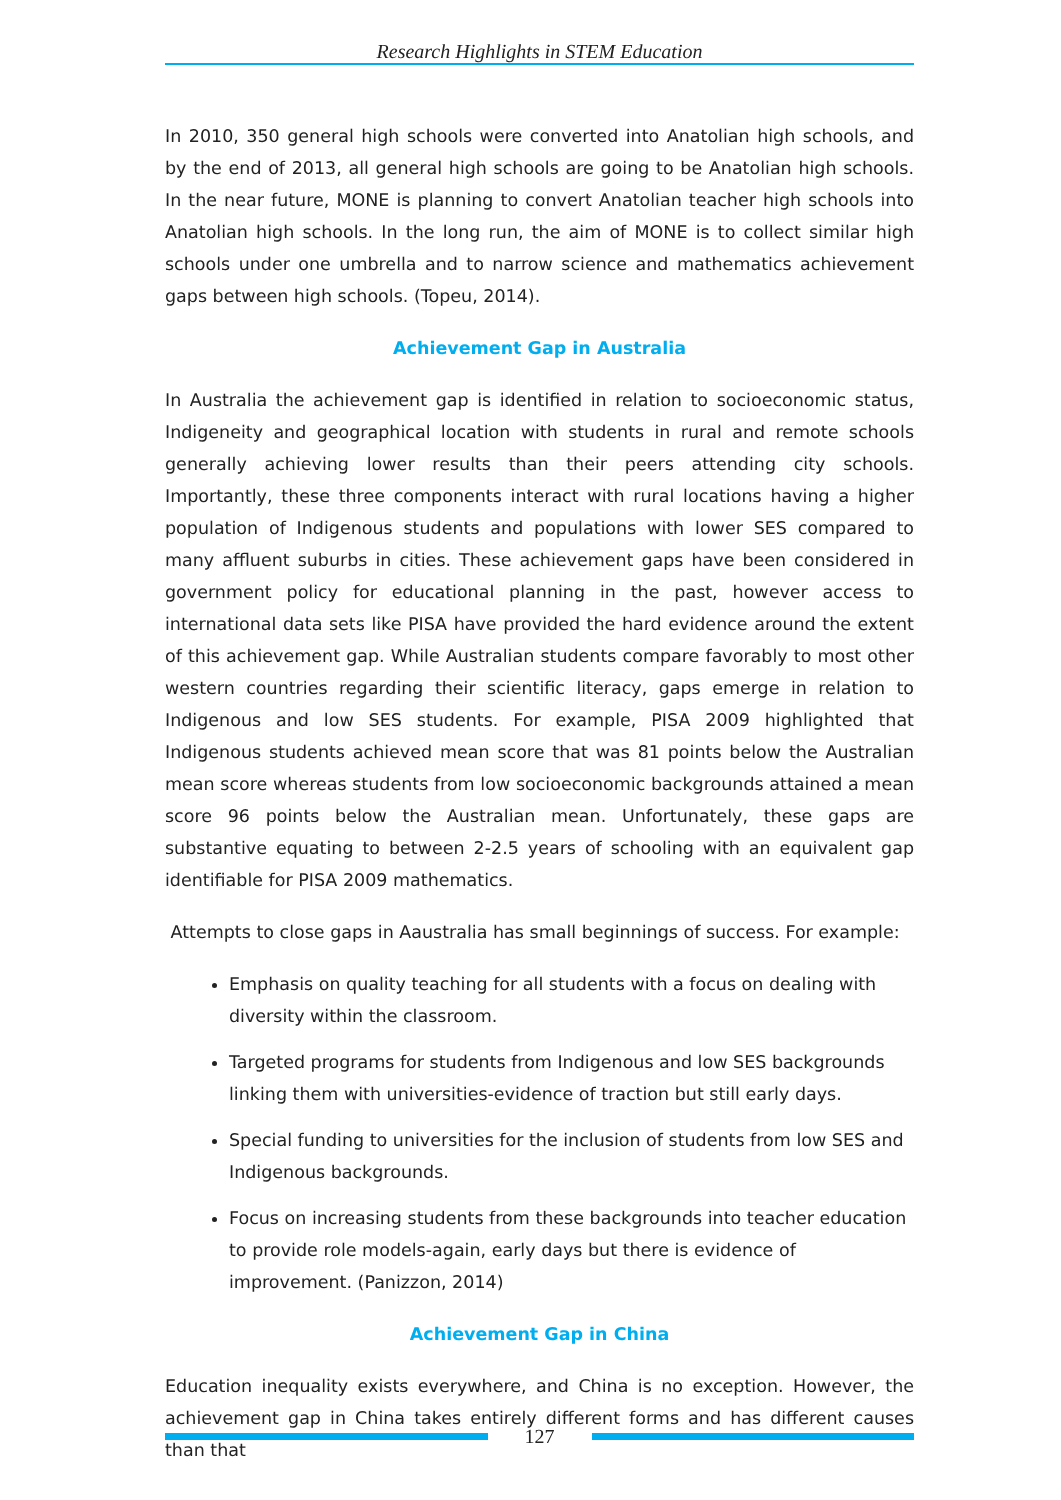Research Highlights in STEM Education
In 2010, 350 general high schools were converted into Anatolian high schools, and by the end of 2013, all general high schools are going to be Anatolian high schools. In the near future, MONE is planning to convert Anatolian teacher high schools into Anatolian high schools. In the long run, the aim of MONE is to collect similar high schools under one umbrella and to narrow science and mathematics achievement gaps between high schools. (Topeu, 2014).
Achievement Gap in Australia
In Australia the achievement gap is identified in relation to socioeconomic status, Indigeneity and geographical location with students in rural and remote schools generally achieving lower results than their peers attending city schools. Importantly, these three components interact with rural locations having a higher population of Indigenous students and populations with lower SES compared to many affluent suburbs in cities. These achievement gaps have been considered in government policy for educational planning in the past, however access to international data sets like PISA have provided the hard evidence around the extent of this achievement gap. While Australian students compare favorably to most other western countries regarding their scientific literacy, gaps emerge in relation to Indigenous and low SES students. For example, PISA 2009 highlighted that Indigenous students achieved mean score that was 81 points below the Australian mean score whereas students from low socioeconomic backgrounds attained a mean score 96 points below the Australian mean. Unfortunately, these gaps are substantive equating to between 2-2.5 years of schooling with an equivalent gap identifiable for PISA 2009 mathematics.
Attempts to close gaps in Aaustralia has small beginnings of success. For example:
Emphasis on quality teaching for all students with a focus on dealing with diversity within the classroom.
Targeted programs for students from Indigenous and low SES backgrounds linking them with universities-evidence of traction but still early days.
Special funding to universities for the inclusion of students from low SES and Indigenous backgrounds.
Focus on increasing students from these backgrounds into teacher education to provide role models-again, early days but there is evidence of improvement. (Panizzon, 2014)
Achievement Gap in China
Education inequality exists everywhere, and China is no exception. However, the achievement gap in China takes entirely different forms and has different causes than that
127